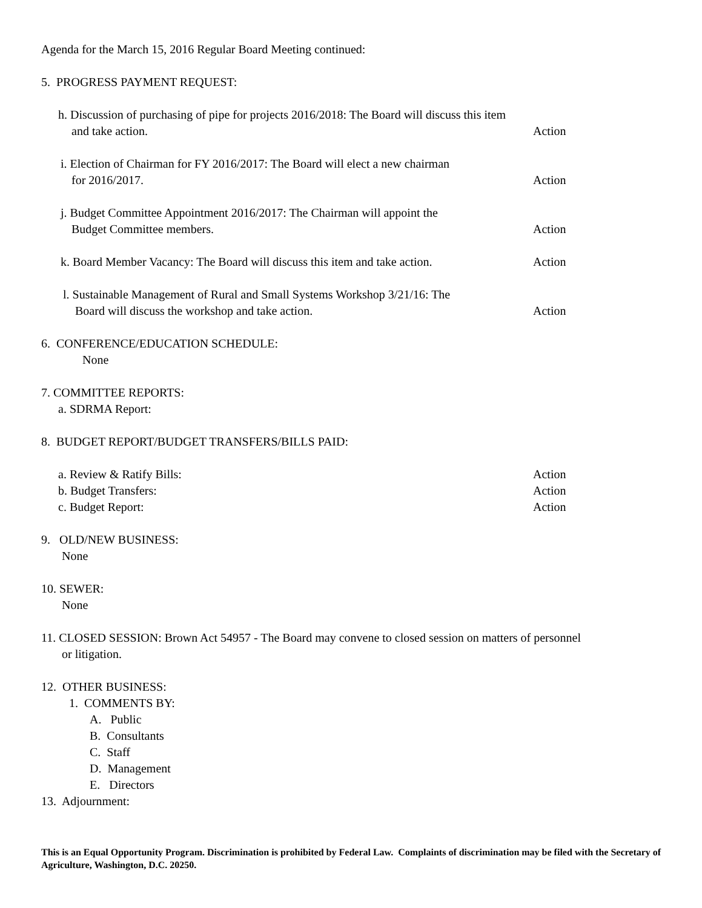Agenda for the March 15, 2016 Regular Board Meeting continued:
5. PROGRESS PAYMENT REQUEST:
h. Discussion of purchasing of pipe for projects 2016/2018: The Board will discuss this item
and take action. Action
i. Election of Chairman for FY 2016/2017: The Board will elect a new chairman
for 2016/2017. Action
j. Budget Committee Appointment 2016/2017: The Chairman will appoint the
Budget Committee members. Action
k. Board Member Vacancy: The Board will discuss this item and take action.
Action
l. Sustainable Management of Rural and Small Systems Workshop 3/21/16: The
Board will discuss the workshop and take action. Action
6. CONFERENCE/EDUCATION SCHEDULE:
None
7. COMMITTEE REPORTS:
a. SDRMA Report:
8. BUDGET REPORT/BUDGET TRANSFERS/BILLS PAID:
a. Review & Ratify Bills: Action
b. Budget Transfers: Action
c. Budget Report: Action
9. OLD/NEW BUSINESS:
None
10. SEWER:
None
11. CLOSED SESSION: Brown Act 54957 - The Board may convene to closed session on matters of personnel
or litigation.
12. OTHER BUSINESS:
1. COMMENTS BY:
A. Public
B. Consultants
C. Staff
D. Management
E. Directors
13. Adjournment:
This is an Equal Opportunity Program. Discrimination is prohibited by Federal Law. Complaints of discrimination may be filed with the Secretary of Agriculture, Washington, D.C. 20250.